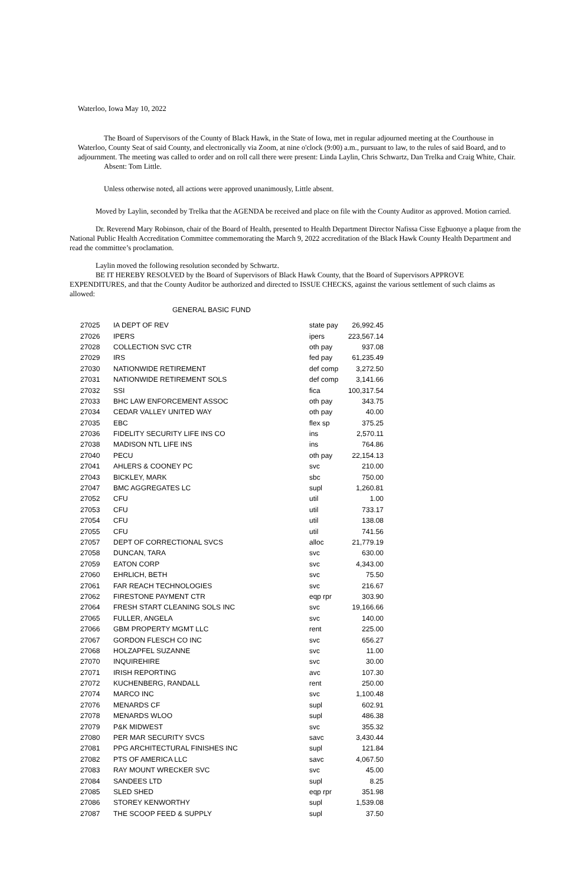Waterloo, Iowa May 10, 2022
The Board of Supervisors of the County of Black Hawk, in the State of Iowa, met in regular adjourned meeting at the Courthouse in Waterloo, County Seat of said County, and electronically via Zoom, at nine o'clock (9:00) a.m., pursuant to law, to the rules of said Board, and to adjournment. The meeting was called to order and on roll call there were present: Linda Laylin, Chris Schwartz, Dan Trelka and Craig White, Chair.
Absent: Tom Little.
Unless otherwise noted, all actions were approved unanimously, Little absent.
Moved by Laylin, seconded by Trelka that the AGENDA be received and place on file with the County Auditor as approved. Motion carried.
Dr. Reverend Mary Robinson, chair of the Board of Health, presented to Health Department Director Nafissa Cisse Egbuonye a plaque from the National Public Health Accreditation Committee commemorating the March 9, 2022 accreditation of the Black Hawk County Health Department and read the committee’s proclamation.
Laylin moved the following resolution seconded by Schwartz.
BE IT HEREBY RESOLVED by the Board of Supervisors of Black Hawk County, that the Board of Supervisors APPROVE EXPENDITURES, and that the County Auditor be authorized and directed to ISSUE CHECKS, against the various settlement of such claims as allowed:
GENERAL BASIC FUND
| 27025 | IA DEPT OF REV | state pay | 26,992.45 |
| 27026 | IPERS | ipers | 223,567.14 |
| 27028 | COLLECTION SVC CTR | oth pay | 937.08 |
| 27029 | IRS | fed pay | 61,235.49 |
| 27030 | NATIONWIDE RETIREMENT | def comp | 3,272.50 |
| 27031 | NATIONWIDE RETIREMENT SOLS | def comp | 3,141.66 |
| 27032 | SSI | fica | 100,317.54 |
| 27033 | BHC LAW ENFORCEMENT ASSOC | oth pay | 343.75 |
| 27034 | CEDAR VALLEY UNITED WAY | oth pay | 40.00 |
| 27035 | EBC | flex sp | 375.25 |
| 27036 | FIDELITY SECURITY LIFE INS CO | ins | 2,570.11 |
| 27038 | MADISON NTL LIFE INS | ins | 764.86 |
| 27040 | PECU | oth pay | 22,154.13 |
| 27041 | AHLERS & COONEY PC | svc | 210.00 |
| 27043 | BICKLEY, MARK | sbc | 750.00 |
| 27047 | BMC AGGREGATES LC | supl | 1,260.81 |
| 27052 | CFU | util | 1.00 |
| 27053 | CFU | util | 733.17 |
| 27054 | CFU | util | 138.08 |
| 27055 | CFU | util | 741.56 |
| 27057 | DEPT OF CORRECTIONAL SVCS | alloc | 21,779.19 |
| 27058 | DUNCAN, TARA | svc | 630.00 |
| 27059 | EATON CORP | svc | 4,343.00 |
| 27060 | EHRLICH, BETH | svc | 75.50 |
| 27061 | FAR REACH TECHNOLOGIES | svc | 216.67 |
| 27062 | FIRESTONE PAYMENT CTR | eqp rpr | 303.90 |
| 27064 | FRESH START CLEANING SOLS INC | svc | 19,166.66 |
| 27065 | FULLER, ANGELA | svc | 140.00 |
| 27066 | GBM PROPERTY MGMT LLC | rent | 225.00 |
| 27067 | GORDON FLESCH CO INC | svc | 656.27 |
| 27068 | HOLZAPFEL SUZANNE | svc | 11.00 |
| 27070 | INQUIREHIRE | svc | 30.00 |
| 27071 | IRISH REPORTING | avc | 107.30 |
| 27072 | KUCHENBERG, RANDALL | rent | 250.00 |
| 27074 | MARCO INC | svc | 1,100.48 |
| 27076 | MENARDS CF | supl | 602.91 |
| 27078 | MENARDS WLOO | supl | 486.38 |
| 27079 | P&K MIDWEST | svc | 355.32 |
| 27080 | PER MAR SECURITY SVCS | savc | 3,430.44 |
| 27081 | PPG ARCHITECTURAL FINISHES INC | supl | 121.84 |
| 27082 | PTS OF AMERICA LLC | savc | 4,067.50 |
| 27083 | RAY MOUNT WRECKER SVC | svc | 45.00 |
| 27084 | SANDEES LTD | supl | 8.25 |
| 27085 | SLED SHED | eqp rpr | 351.98 |
| 27086 | STOREY KENWORTHY | supl | 1,539.08 |
| 27087 | THE SCOOP FEED & SUPPLY | supl | 37.50 |